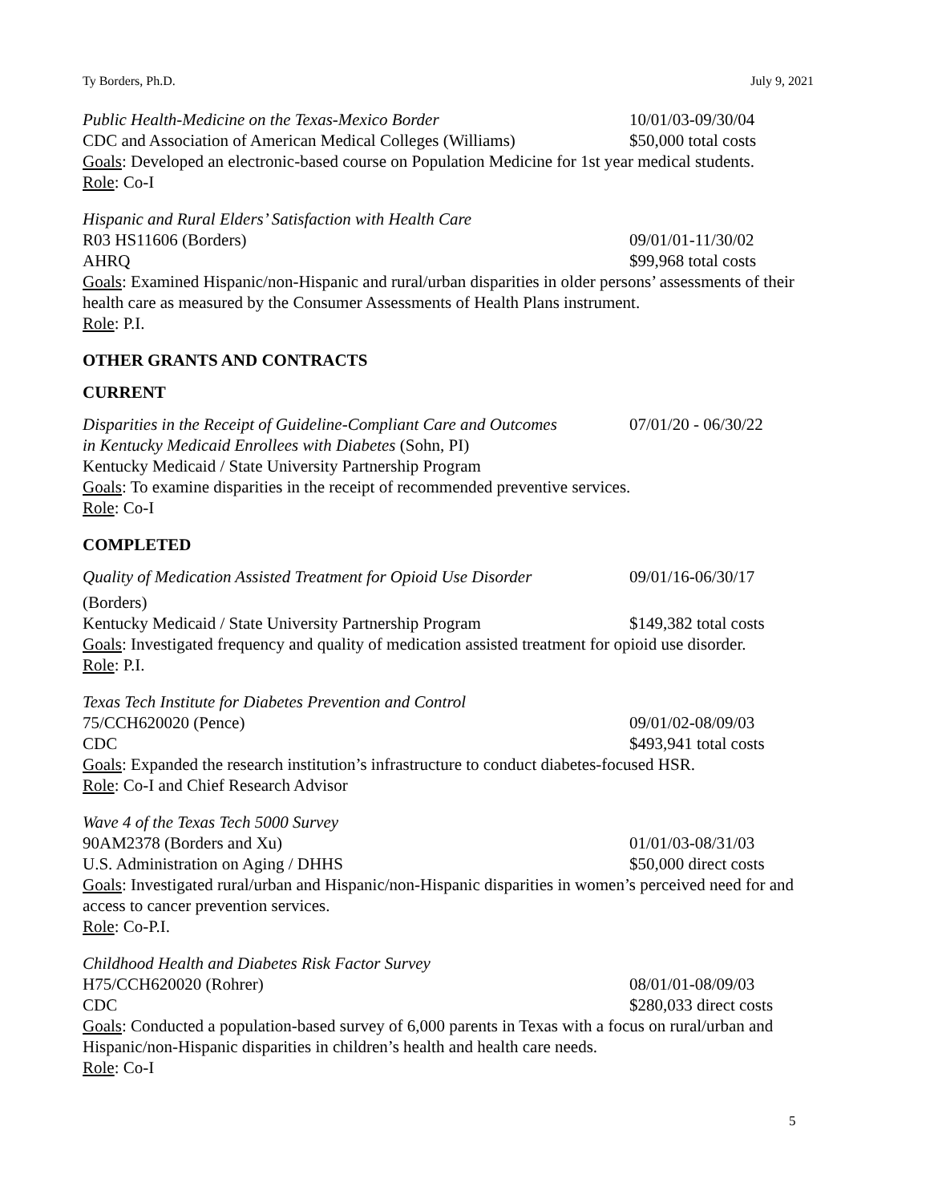Ty Borders, Ph.D. July 9, 2021
Public Health-Medicine on the Texas-Mexico Border 10/01/03-09/30/04
CDC and Association of American Medical Colleges (Williams)
$50,000 total costs
Goals: Developed an electronic-based course on Population Medicine for 1st year medical students.
Role: Co-I
Hispanic and Rural Elders’ Satisfaction with Health Care
R03 HS11606 (Borders) 09/01/01-11/30/02
AHRQ $99,968 total costs
Goals: Examined Hispanic/non-Hispanic and rural/urban disparities in older persons’ assessments of their health care as measured by the Consumer Assessments of Health Plans instrument.
Role: P.I.
OTHER GRANTS AND CONTRACTS
CURRENT
Disparities in the Receipt of Guideline-Compliant Care and Outcomes
07/01/20 - 06/30/22
in Kentucky Medicaid Enrollees with Diabetes (Sohn, PI)
Kentucky Medicaid / State University Partnership Program
Goals: To examine disparities in the receipt of recommended preventive services.
Role: Co-I
COMPLETED
Quality of Medication Assisted Treatment for Opioid Use Disorder
09/01/16-06/30/17
(Borders)
Kentucky Medicaid / State University Partnership Program
$149,382 total costs
Goals: Investigated frequency and quality of medication assisted treatment for opioid use disorder.
Role: P.I.
Texas Tech Institute for Diabetes Prevention and Control
75/CCH620020 (Pence) 09/01/02-08/09/03
CDC $493,941 total costs
Goals: Expanded the research institution’s infrastructure to conduct diabetes-focused HSR.
Role: Co-I and Chief Research Advisor
Wave 4 of the Texas Tech 5000 Survey
90AM2378 (Borders and Xu) 01/01/03-08/31/03
U.S. Administration on Aging / DHHS $50,000 direct costs
Goals: Investigated rural/urban and Hispanic/non-Hispanic disparities in women’s perceived need for and access to cancer prevention services.
Role: Co-P.I.
Childhood Health and Diabetes Risk Factor Survey
H75/CCH620020 (Rohrer) 08/01/01-08/09/03
CDC $280,033 direct costs
Goals: Conducted a population-based survey of 6,000 parents in Texas with a focus on rural/urban and Hispanic/non-Hispanic disparities in children’s health and health care needs.
Role: Co-I
5